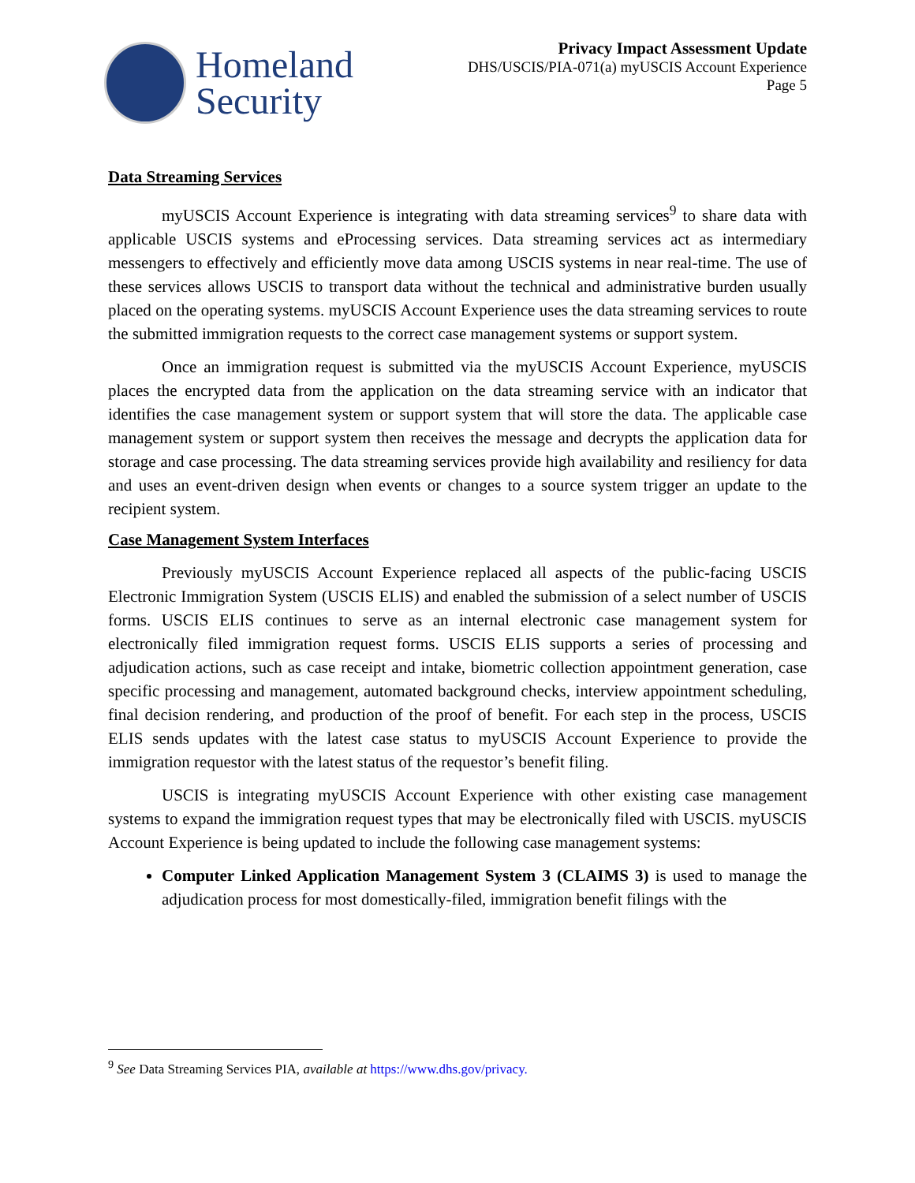Homeland
Security
Privacy Impact Assessment Update
DHS/USCIS/PIA-071(a) myUSCIS Account Experience
Page 5
Data Streaming Services
myUSCIS Account Experience is integrating with data streaming services<sup>9</sup> to share data with applicable USCIS systems and eProcessing services. Data streaming services act as intermediary messengers to effectively and efficiently move data among USCIS systems in near real-time. The use of these services allows USCIS to transport data without the technical and administrative burden usually placed on the operating systems. myUSCIS Account Experience uses the data streaming services to route the submitted immigration requests to the correct case management systems or support system.
Once an immigration request is submitted via the myUSCIS Account Experience, myUSCIS places the encrypted data from the application on the data streaming service with an indicator that identifies the case management system or support system that will store the data. The applicable case management system or support system then receives the message and decrypts the application data for storage and case processing. The data streaming services provide high availability and resiliency for data and uses an event-driven design when events or changes to a source system trigger an update to the recipient system.
Case Management System Interfaces
Previously myUSCIS Account Experience replaced all aspects of the public-facing USCIS Electronic Immigration System (USCIS ELIS) and enabled the submission of a select number of USCIS forms. USCIS ELIS continues to serve as an internal electronic case management system for electronically filed immigration request forms. USCIS ELIS supports a series of processing and adjudication actions, such as case receipt and intake, biometric collection appointment generation, case specific processing and management, automated background checks, interview appointment scheduling, final decision rendering, and production of the proof of benefit. For each step in the process, USCIS ELIS sends updates with the latest case status to myUSCIS Account Experience to provide the immigration requestor with the latest status of the requestor’s benefit filing.
USCIS is integrating myUSCIS Account Experience with other existing case management systems to expand the immigration request types that may be electronically filed with USCIS. myUSCIS Account Experience is being updated to include the following case management systems:
Computer Linked Application Management System 3 (CLAIMS 3) is used to manage the adjudication process for most domestically-filed, immigration benefit filings with the
<sup>9</sup> See Data Streaming Services PIA, available at https://www.dhs.gov/privacy.